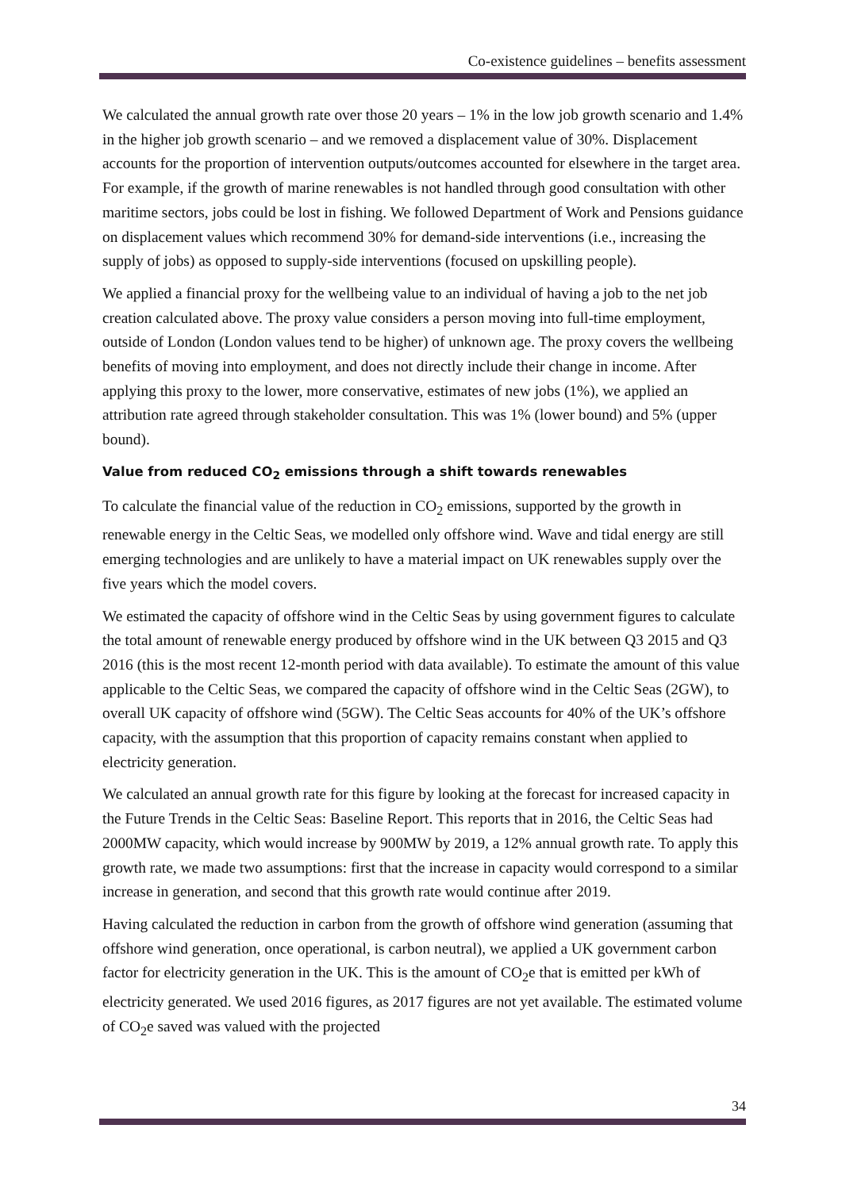Co-existence guidelines – benefits assessment
We calculated the annual growth rate over those 20 years – 1% in the low job growth scenario and 1.4% in the higher job growth scenario – and we removed a displacement value of 30%. Displacement accounts for the proportion of intervention outputs/outcomes accounted for elsewhere in the target area. For example, if the growth of marine renewables is not handled through good consultation with other maritime sectors, jobs could be lost in fishing. We followed Department of Work and Pensions guidance on displacement values which recommend 30% for demand-side interventions (i.e., increasing the supply of jobs) as opposed to supply-side interventions (focused on upskilling people).
We applied a financial proxy for the wellbeing value to an individual of having a job to the net job creation calculated above. The proxy value considers a person moving into full-time employment, outside of London (London values tend to be higher) of unknown age. The proxy covers the wellbeing benefits of moving into employment, and does not directly include their change in income. After applying this proxy to the lower, more conservative, estimates of new jobs (1%), we applied an attribution rate agreed through stakeholder consultation. This was 1% (lower bound) and 5% (upper bound).
Value from reduced CO<sub>2</sub> emissions through a shift towards renewables
To calculate the financial value of the reduction in CO<sub>2</sub> emissions, supported by the growth in renewable energy in the Celtic Seas, we modelled only offshore wind. Wave and tidal energy are still emerging technologies and are unlikely to have a material impact on UK renewables supply over the five years which the model covers.
We estimated the capacity of offshore wind in the Celtic Seas by using government figures to calculate the total amount of renewable energy produced by offshore wind in the UK between Q3 2015 and Q3 2016 (this is the most recent 12-month period with data available). To estimate the amount of this value applicable to the Celtic Seas, we compared the capacity of offshore wind in the Celtic Seas (2GW), to overall UK capacity of offshore wind (5GW). The Celtic Seas accounts for 40% of the UK’s offshore capacity, with the assumption that this proportion of capacity remains constant when applied to electricity generation.
We calculated an annual growth rate for this figure by looking at the forecast for increased capacity in the Future Trends in the Celtic Seas: Baseline Report. This reports that in 2016, the Celtic Seas had 2000MW capacity, which would increase by 900MW by 2019, a 12% annual growth rate. To apply this growth rate, we made two assumptions: first that the increase in capacity would correspond to a similar increase in generation, and second that this growth rate would continue after 2019.
Having calculated the reduction in carbon from the growth of offshore wind generation (assuming that offshore wind generation, once operational, is carbon neutral), we applied a UK government carbon factor for electricity generation in the UK. This is the amount of CO<sub>2</sub>e that is emitted per kWh of electricity generated. We used 2016 figures, as 2017 figures are not yet available. The estimated volume of CO<sub>2</sub>e saved was valued with the projected
34